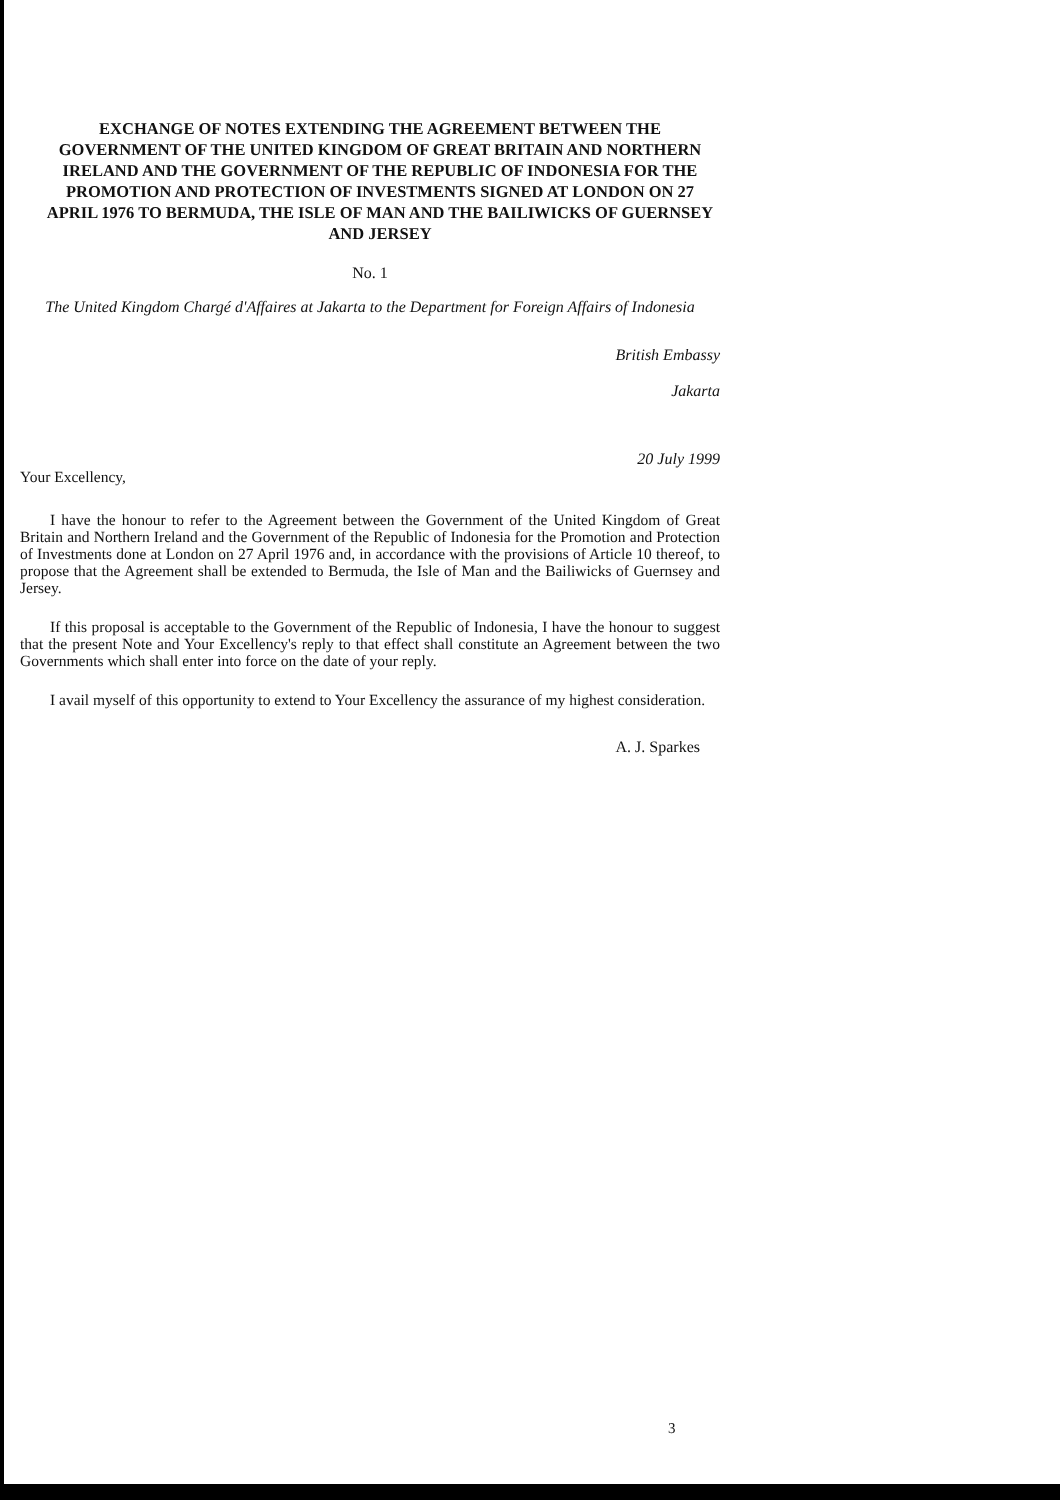EXCHANGE OF NOTES EXTENDING THE AGREEMENT BETWEEN THE GOVERNMENT OF THE UNITED KINGDOM OF GREAT BRITAIN AND NORTHERN IRELAND AND THE GOVERNMENT OF THE REPUBLIC OF INDONESIA FOR THE PROMOTION AND PROTECTION OF INVESTMENTS SIGNED AT LONDON ON 27 APRIL 1976 TO BERMUDA, THE ISLE OF MAN AND THE BAILIWICKS OF GUERNSEY AND JERSEY
No. 1
The United Kingdom Chargé d'Affaires at Jakarta to the Department for Foreign Affairs of Indonesia
British Embassy
Jakarta
20 July 1999
Your Excellency,
I have the honour to refer to the Agreement between the Government of the United Kingdom of Great Britain and Northern Ireland and the Government of the Republic of Indonesia for the Promotion and Protection of Investments done at London on 27 April 1976 and, in accordance with the provisions of Article 10 thereof, to propose that the Agreement shall be extended to Bermuda, the Isle of Man and the Bailiwicks of Guernsey and Jersey.
If this proposal is acceptable to the Government of the Republic of Indonesia, I have the honour to suggest that the present Note and Your Excellency's reply to that effect shall constitute an Agreement between the two Governments which shall enter into force on the date of your reply.
I avail myself of this opportunity to extend to Your Excellency the assurance of my highest consideration.
A. J. Sparkes
3